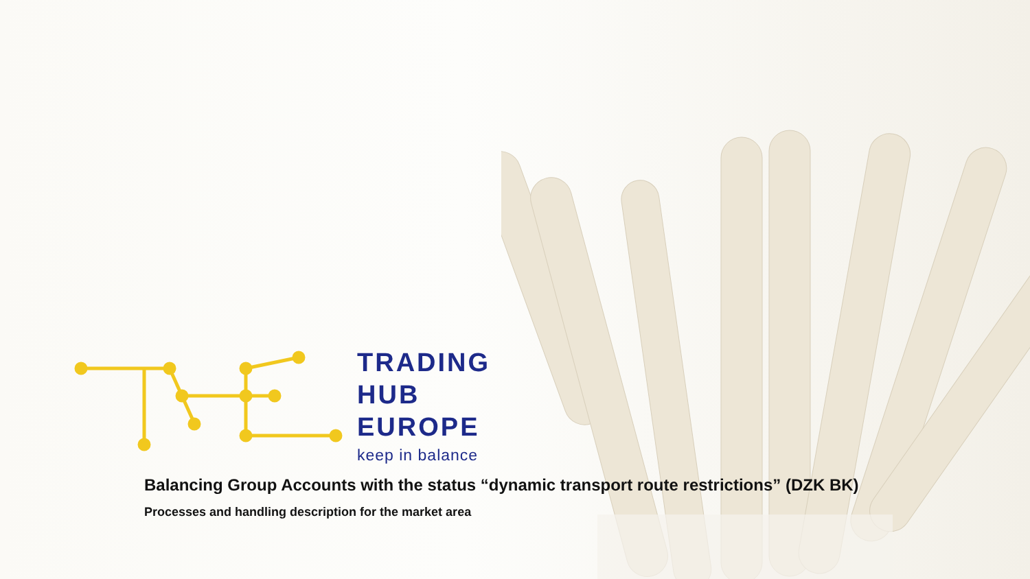TRADING
HUB
EUROPE
keep in balance
Balancing Group Accounts with the status “dynamic transport route restrictions” (DZK BK)
Processes and handling description for the market area